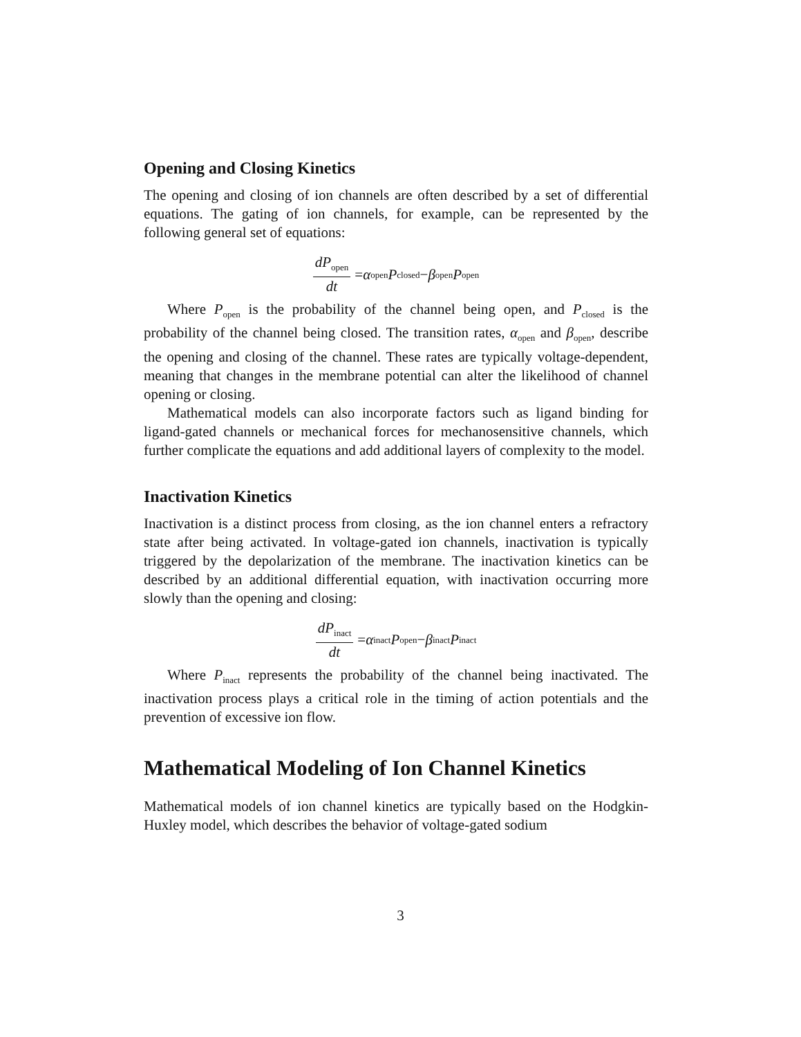Opening and Closing Kinetics
The opening and closing of ion channels are often described by a set of differential equations. The gating of ion channels, for example, can be represented by the following general set of equations:
dP<sub>open</sub> dt = α<sub>open</sub> P<sub>closed</sub> − β<sub>open</sub> P<sub>open</sub>
Where P<sub>open</sub> is the probability of the channel being open, and P<sub>closed</sub> is the probability of the channel being closed. The transition rates, α<sub>open</sub> and β<sub>open</sub>, describe the opening and closing of the channel. These rates are typically voltage-dependent, meaning that changes in the membrane potential can alter the likelihood of channel opening or closing.
Mathematical models can also incorporate factors such as ligand binding for ligand-gated channels or mechanical forces for mechanosensitive channels, which further complicate the equations and add additional layers of complexity to the model.
Inactivation Kinetics
Inactivation is a distinct process from closing, as the ion channel enters a refractory state after being activated. In voltage-gated ion channels, inactivation is typically triggered by the depolarization of the membrane. The inactivation kinetics can be described by an additional differential equation, with inactivation occurring more slowly than the opening and closing:
dP<sub>inact</sub> dt = α<sub>inact</sub> P<sub>open</sub> − β<sub>inact</sub> P<sub>inact</sub>
Where P<sub>inact</sub> represents the probability of the channel being inactivated. The inactivation process plays a critical role in the timing of action potentials and the prevention of excessive ion flow.
Mathematical Modeling of Ion Channel Kinetics
Mathematical models of ion channel kinetics are typically based on the Hodgkin-Huxley model, which describes the behavior of voltage-gated sodium
3